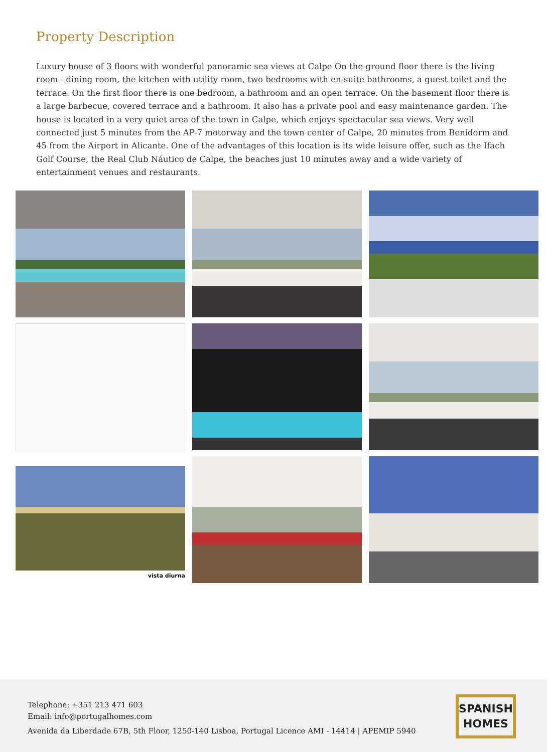Property Description
Luxury house of 3 floors with wonderful panoramic sea views at Calpe On the ground floor there is the living room - dining room, the kitchen with utility room, two bedrooms with en-suite bathrooms, a guest toilet and the terrace. On the first floor there is one bedroom, a bathroom and an open terrace. On the basement floor there is a large barbecue, covered terrace and a bathroom. It also has a private pool and easy maintenance garden. The house is located in a very quiet area of the town in Calpe, which enjoys spectacular sea views. Very well connected just 5 minutes from the AP-7 motorway and the town center of Calpe, 20 minutes from Benidorm and 45 from the Airport in Alicante. One of the advantages of this location is its wide leisure offer, such as the Ifach Golf Course, the Real Club Náutico de Calpe, the beaches just 10 minutes away and a wide variety of entertainment venues and restaurants.
vista diurna
Telephone: +351 213 471 603
Email: info@portugalhomes.com
Avenida da Liberdade 67B, 5th Floor, 1250-140 Lisboa, Portugal Licence AMI - 14414 | APEMIP 5940
SPANISH
HOMES